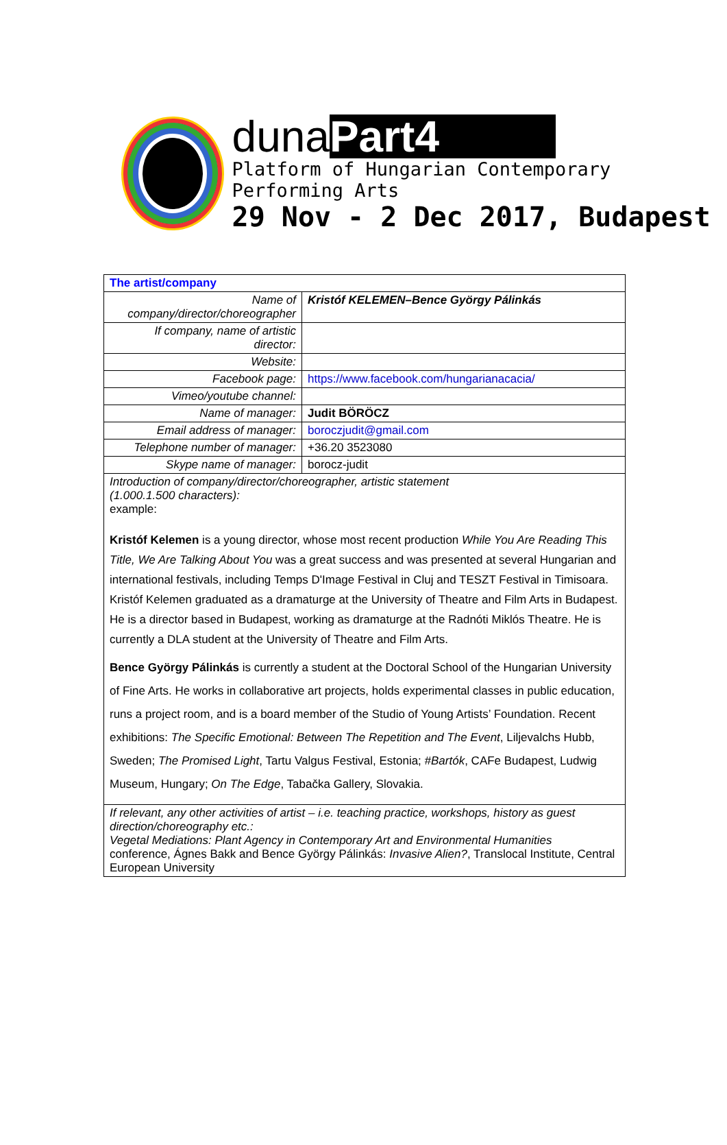duna Part4
Platform of Hungarian Contemporary Performing Arts
29 Nov - 2 Dec 2017, Budapest
| The artist/company | |
| Name of company/director/choreographer | Kristóf KELEMEN–Bence György Pálinkás |
| If company, name of artistic director: | |
| Website: | |
| Facebook page: | https://www.facebook.com/hungarianacacia/ |
| Vimeo/youtube channel: | |
| Name of manager: | Judit BÖRÖCZ |
| Email address of manager: | boroczjudit@gmail.com |
| Telephone number of manager: | +36.20 3523080 |
| Skype name of manager: | borocz-judit |
| Introduction of company/director/choreographer, artistic statement (1.000.1.500 characters): example: Kristóf Kelemen is a young director, whose most recent production While You Are Reading This Title, We Are Talking About You was a great success and was presented at several Hungarian and international festivals, including Temps D'Image Festival in Cluj and TESZT Festival in Timisoara. Kristóf Kelemen graduated as a dramaturge at the University of Theatre and Film Arts in Budapest. He is a director based in Budapest, working as dramaturge at the Radnóti Miklós Theatre. He is currently a DLA student at the University of Theatre and Film Arts. Bence György Pálinkás is currently a student at the Doctoral School of the Hungarian University of Fine Arts. He works in collaborative art projects, holds experimental classes in public education, runs a project room, and is a board member of the Studio of Young Artists’ Foundation. Recent exhibitions: The Specific Emotional: Between The Repetition and The Event , Liljevalchs Hubb, Sweden; The Promised Light , Tartu Valgus Festival, Estonia; #Bartók , CAFe Budapest, Ludwig Museum, Hungary; On The Edge , Tabačka Gallery, Slovakia. | |
| If relevant, any other activities of artist – i.e. teaching practice, workshops, history as guest direction/choreography etc.: Vegetal Mediations: Plant Agency in Contemporary Art and Environmental Humanities conference, Ágnes Bakk and Bence György Pálinkás: Invasive Alien? , Translocal Institute, Central European University | |